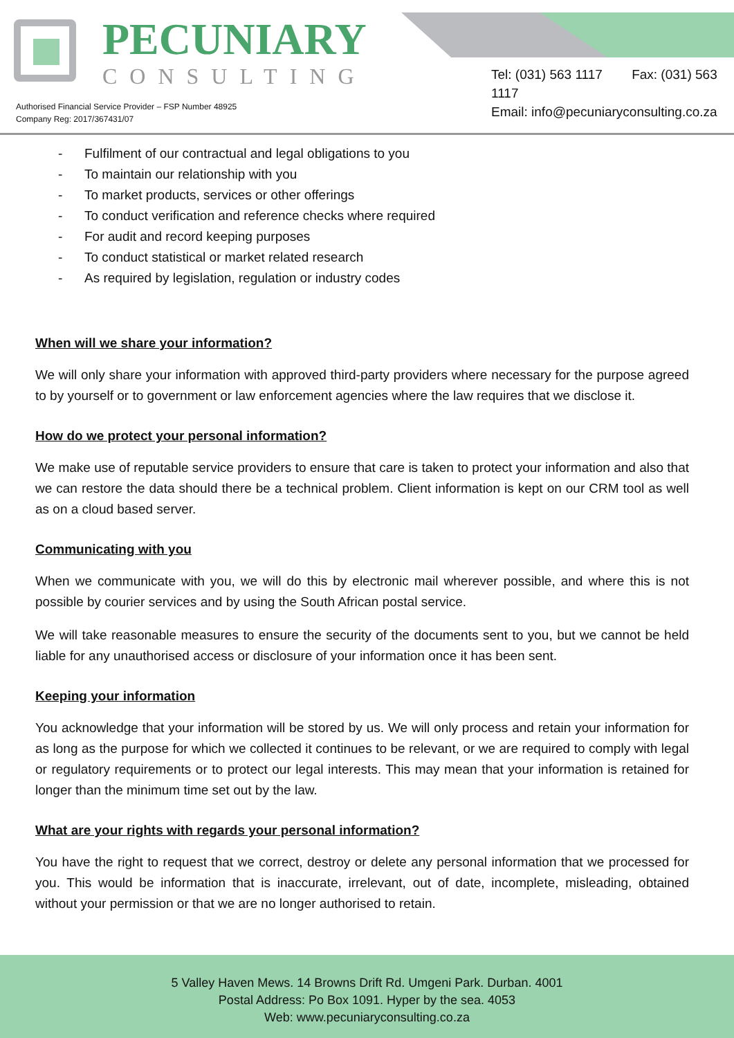PECUNIARY
CONSULTING
Tel: (031) 563 1117 Fax: (031) 563 1117
Email: info@pecuniaryconsulting.co.za
Authorised Financial Service Provider – FSP Number 48925
Company Reg: 2017/367431/07
- Fulfilment of our contractual and legal obligations to you
- To maintain our relationship with you
- To market products, services or other offerings
- To conduct verification and reference checks where required
- For audit and record keeping purposes
- To conduct statistical or market related research
- As required by legislation, regulation or industry codes
When will we share your information?
We will only share your information with approved third-party providers where necessary for the purpose agreed to by yourself or to government or law enforcement agencies where the law requires that we disclose it.
How do we protect your personal information?
We make use of reputable service providers to ensure that care is taken to protect your information and also that we can restore the data should there be a technical problem. Client information is kept on our CRM tool as well as on a cloud based server.
Communicating with you
When we communicate with you, we will do this by electronic mail wherever possible, and where this is not possible by courier services and by using the South African postal service.
We will take reasonable measures to ensure the security of the documents sent to you, but we cannot be held liable for any unauthorised access or disclosure of your information once it has been sent.
Keeping your information
You acknowledge that your information will be stored by us. We will only process and retain your information for as long as the purpose for which we collected it continues to be relevant, or we are required to comply with legal or regulatory requirements or to protect our legal interests. This may mean that your information is retained for longer than the minimum time set out by the law.
What are your rights with regards your personal information?
You have the right to request that we correct, destroy or delete any personal information that we processed for you. This would be information that is inaccurate, irrelevant, out of date, incomplete, misleading, obtained without your permission or that we are no longer authorised to retain.
5 Valley Haven Mews. 14 Browns Drift Rd. Umgeni Park. Durban. 4001
Postal Address: Po Box 1091. Hyper by the sea. 4053
Web: www.pecuniaryconsulting.co.za